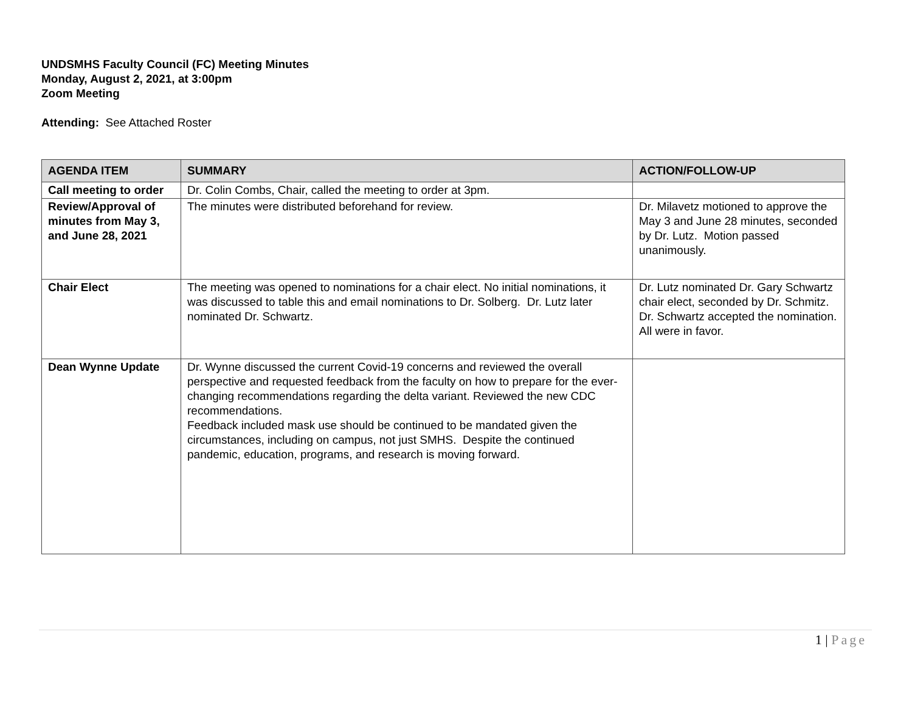UNDSMHS Faculty Council (FC) Meeting Minutes
Monday, August 2, 2021, at 3:00pm
Zoom Meeting
Attending: See Attached Roster
| AGENDA ITEM | SUMMARY | ACTION/FOLLOW-UP |
| --- | --- | --- |
| Call meeting to order | Dr. Colin Combs, Chair, called the meeting to order at 3pm. | |
| Review/Approval of minutes from May 3, and June 28, 2021 | The minutes were distributed beforehand for review. | Dr. Milavetz motioned to approve the May 3 and June 28 minutes, seconded by Dr. Lutz. Motion passed unanimously. |
| Chair Elect | The meeting was opened to nominations for a chair elect. No initial nominations, it was discussed to table this and email nominations to Dr. Solberg. Dr. Lutz later nominated Dr. Schwartz. | Dr. Lutz nominated Dr. Gary Schwartz chair elect, seconded by Dr. Schmitz. Dr. Schwartz accepted the nomination. All were in favor. |
| Dean Wynne Update | Dr. Wynne discussed the current Covid-19 concerns and reviewed the overall perspective and requested feedback from the faculty on how to prepare for the ever-changing recommendations regarding the delta variant. Reviewed the new CDC recommendations. Feedback included mask use should be continued to be mandated given the circumstances, including on campus, not just SMHS. Despite the continued pandemic, education, programs, and research is moving forward. | |
1 | Page